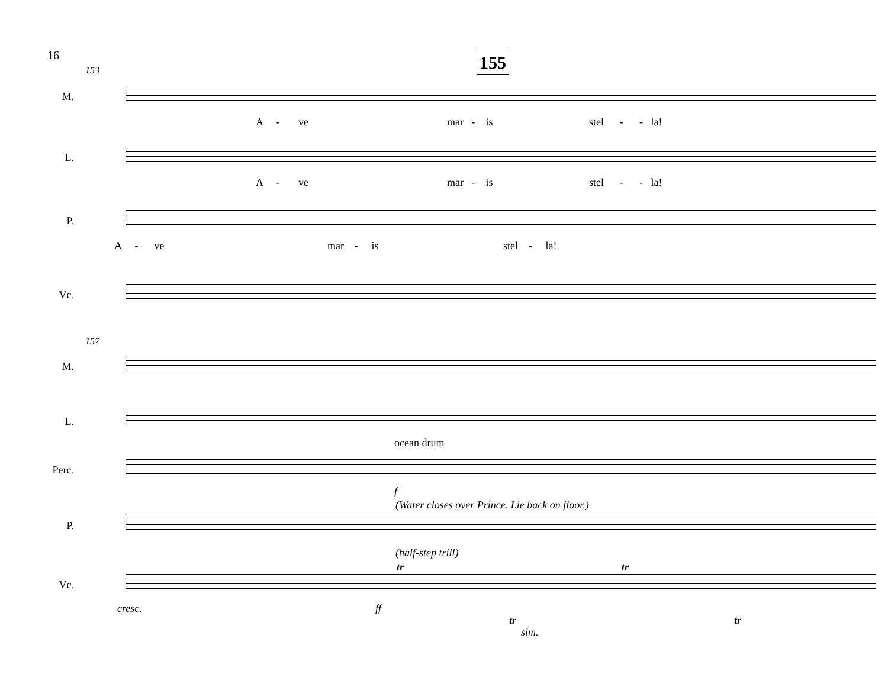16 155
153
M.
A - ve mar - is stel - - la!
L.
A - ve mar - is stel - - la!
P.
A - ve mar - is stel - la!
Vc.
157
M.
L.
ocean drum
Perc.
f
(Water closes over Prince. Lie back on floor.)
P.
(half-step trill)
tr tr
Vc.
cresc. ff
tr
sim.
tr